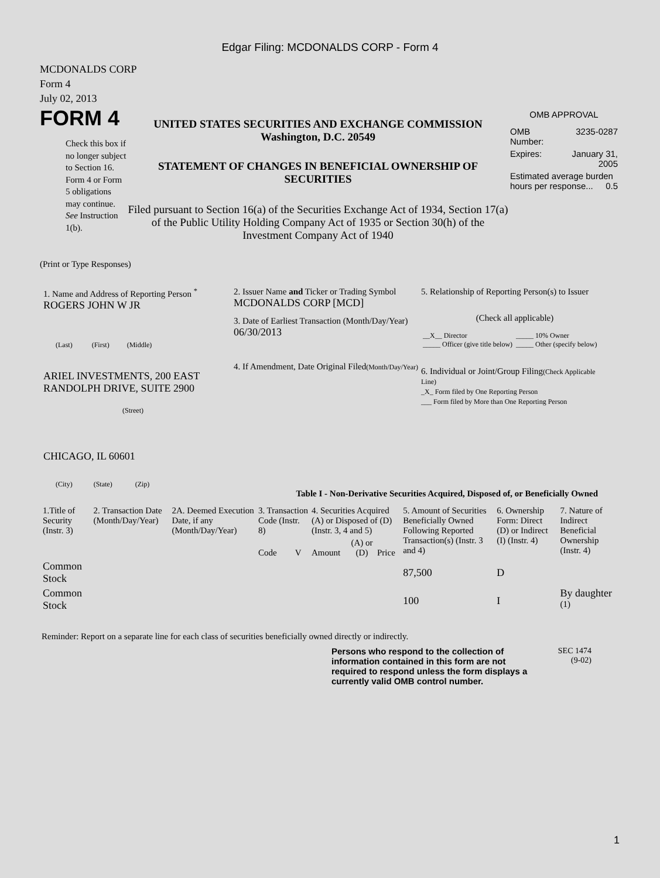Edgar Filing: MCDONALDS CORP - Form 4
MCDONALDS CORP
Form 4
July 02, 2013
FORM 4
Check this box if no longer subject to Section 16. Form 4 or Form 5 obligations may continue. See Instruction 1(b).
UNITED STATES SECURITIES AND EXCHANGE COMMISSION
Washington, D.C. 20549
STATEMENT OF CHANGES IN BENEFICIAL OWNERSHIP OF SECURITIES
Filed pursuant to Section 16(a) of the Securities Exchange Act of 1934, Section 17(a) of the Public Utility Holding Company Act of 1935 or Section 30(h) of the Investment Company Act of 1940
OMB APPROVAL
| OMB Number: | 3235-0287 |
| Expires: | January 31, 2005 |
| Estimated average burden hours per response... 0.5 | |
(Print or Type Responses)
1. Name and Address of Reporting Person <sup>*</sup>
ROGERS JOHN W JR
(Last) (First) (Middle)
ARIEL INVESTMENTS, 200 EAST RANDOLPH DRIVE, SUITE 2900
(Street)
CHICAGO, IL 60601
(City) (State) (Zip)
2. Issuer Name and Ticker or Trading Symbol
MCDONALDS CORP [MCD]
3. Date of Earliest Transaction (Month/Day/Year)
06/30/2013
4. If Amendment, Date Original Filed(Month/Day/Year)
5. Relationship of Reporting Person(s) to Issuer
(Check all applicable)
| __X__ Director _____ Officer (give title below) | _____ 10% Owner _____ Other (specify below) |
6. Individual or Joint/Group Filing(Check Applicable Line)
_X_ Form filed by One Reporting Person
___ Form filed by More than One Reporting Person
Table I - Non-Derivative Securities Acquired, Disposed of, or Beneficially Owned
| 1.Title of Security (Instr. 3) | 2. Transaction Date (Month/Day/Year) | 2A. Deemed Execution Date, if any (Month/Day/Year) | 3. Transaction Code (Instr. 8) | | 4. Securities Acquired (A) or Disposed of (D) (Instr. 3, 4 and 5) | | | 5. Amount of Securities Beneficially Owned Following Reported Transaction(s) (Instr. 3 and 4) | 6. Ownership Form: Direct (D) or Indirect (I) (Instr. 4) | 7. Nature of Indirect Beneficial Ownership (Instr. 4) |
| --- | --- | --- | --- | --- | --- | --- | --- | --- | --- | --- |
| | | | Code | V | Amount | (A) or (D) | Price | | | |
| Common Stock | | | | | | | | 87,500 | D | |
| Common Stock | | | | | | | | 100 | I | By daughter <sup>(1)</sup> |
Reminder: Report on a separate line for each class of securities beneficially owned directly or indirectly.
Persons who respond to the collection of information contained in this form are not required to respond unless the form displays a currently valid OMB control number.
SEC 1474
(9-02)
1